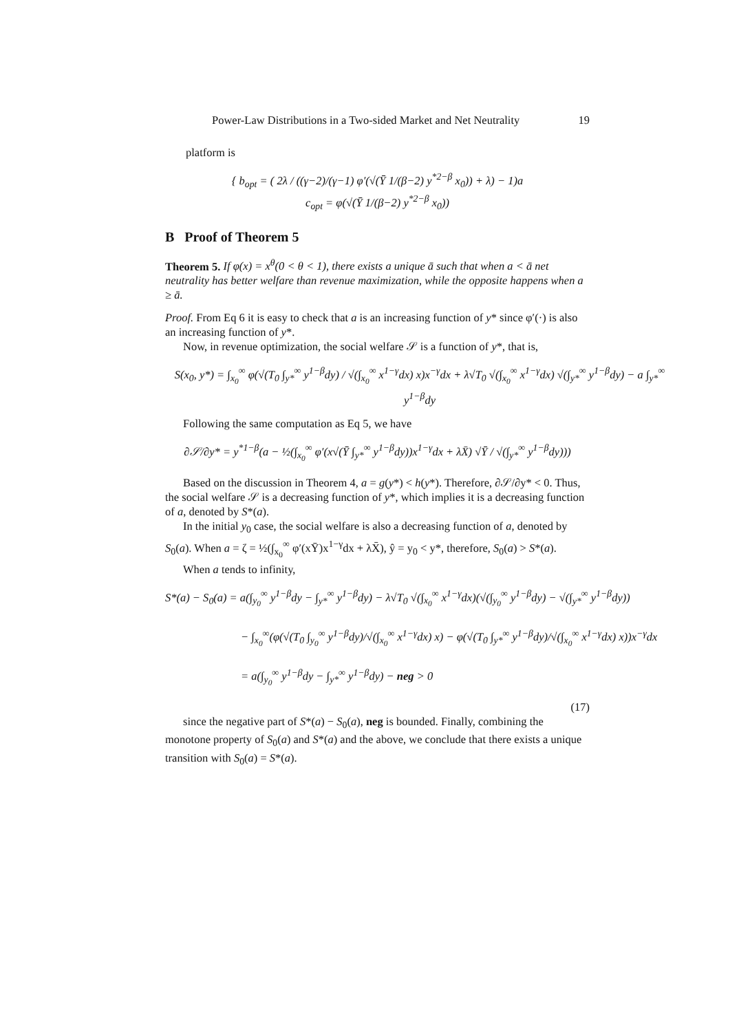Power-Law Distributions in a Two-sided Market and Net Neutrality 19
platform is
{ b<sub>opt</sub> = ( 2λ / ((γ−2)/(γ−1) φ′(√(Ȳ 1/(β−2) y<sup>*2−β</sup> x<sub>0</sub>)) + λ) − 1)a
c<sub>opt</sub> = φ(√(Ȳ 1/(β−2) y<sup>*2−β</sup> x<sub>0</sub>))
B Proof of Theorem 5
Theorem 5. If φ(x) = x<sup>θ</sup>(0 < θ < 1), there exists a unique ā such that when a < ā net neutrality has better welfare than revenue maximization, while the opposite happens when a ≥ ā.
Proof. From Eq 6 it is easy to check that a is an increasing function of y* since φ′(·) is also an increasing function of y*.
Now, in revenue optimization, the social welfare 𝒮 is a function of y*, that is,
S(x<sub>0</sub>, y*) = ∫<sub>x<sub>0</sub></sub><sup>∞</sup> φ(√(T<sub>0</sub> ∫<sub>y*</sub><sup>∞</sup> y<sup>1−β</sup>dy) / √(∫<sub>x<sub>0</sub></sub><sup>∞</sup> x<sup>1−γ</sup>dx) x)x<sup>−γ</sup>dx + λ√T<sub>0</sub> √(∫<sub>x<sub>0</sub></sub><sup>∞</sup> x<sup>1−γ</sup>dx) √(∫<sub>y*</sub><sup>∞</sup> y<sup>1−β</sup>dy) − a ∫<sub>y*</sub><sup>∞</sup> y<sup>1−β</sup>dy
Following the same computation as Eq 5, we have
∂𝒮/∂y* = y<sup>*1−β</sup>(a − ½(∫<sub>x<sub>0</sub></sub><sup>∞</sup> φ′(x√(Ȳ ∫<sub>y*</sub><sup>∞</sup> y<sup>1−β</sup>dy))x<sup>1−γ</sup>dx + λX̄) √Ȳ / √(∫<sub>y*</sub><sup>∞</sup> y<sup>1−β</sup>dy)))
Based on the discussion in Theorem 4, a = g(y*) < h(y*). Therefore, ∂𝒮/∂y* < 0. Thus, the social welfare 𝒮 is a decreasing function of y*, which implies it is a decreasing function of a, denoted by S*(a).
In the initial y<sub>0</sub> case, the social welfare is also a decreasing function of a, denoted by S<sub>0</sub>(a). When a = ζ = ½(∫<sub>x<sub>0</sub></sub><sup>∞</sup> φ′(xȲ)x<sup>1−γ</sup>dx + λX̄), ŷ = y<sub>0</sub> < y*, therefore, S<sub>0</sub>(a) > S*(a).
When a tends to infinity,
S*(a) − S<sub>0</sub>(a) = a(∫<sub>y<sub>0</sub></sub><sup>∞</sup> y<sup>1−β</sup>dy − ∫<sub>y*</sub><sup>∞</sup> y<sup>1−β</sup>dy) − λ√T<sub>0</sub> √(∫<sub>x<sub>0</sub></sub><sup>∞</sup> x<sup>1−γ</sup>dx)(√(∫<sub>y<sub>0</sub></sub><sup>∞</sup> y<sup>1−β</sup>dy) − √(∫<sub>y*</sub><sup>∞</sup> y<sup>1−β</sup>dy))
− ∫<sub>x<sub>0</sub></sub><sup>∞</sup>(φ(√(T<sub>0</sub> ∫<sub>y<sub>0</sub></sub><sup>∞</sup> y<sup>1−β</sup>dy)/√(∫<sub>x<sub>0</sub></sub><sup>∞</sup> x<sup>1−γ</sup>dx) x) − φ(√(T<sub>0</sub> ∫<sub>y*</sub><sup>∞</sup> y<sup>1−β</sup>dy)/√(∫<sub>x<sub>0</sub></sub><sup>∞</sup> x<sup>1−γ</sup>dx) x))x<sup>−γ</sup>dx
= a(∫<sub>y<sub>0</sub></sub><sup>∞</sup> y<sup>1−β</sup>dy − ∫<sub>y*</sub><sup>∞</sup> y<sup>1−β</sup>dy) − neg > 0
(17)
since the negative part of S*(a) − S<sub>0</sub>(a), neg is bounded. Finally, combining the monotone property of S<sub>0</sub>(a) and S*(a) and the above, we conclude that there exists a unique transition with S<sub>0</sub>(a) = S*(a).